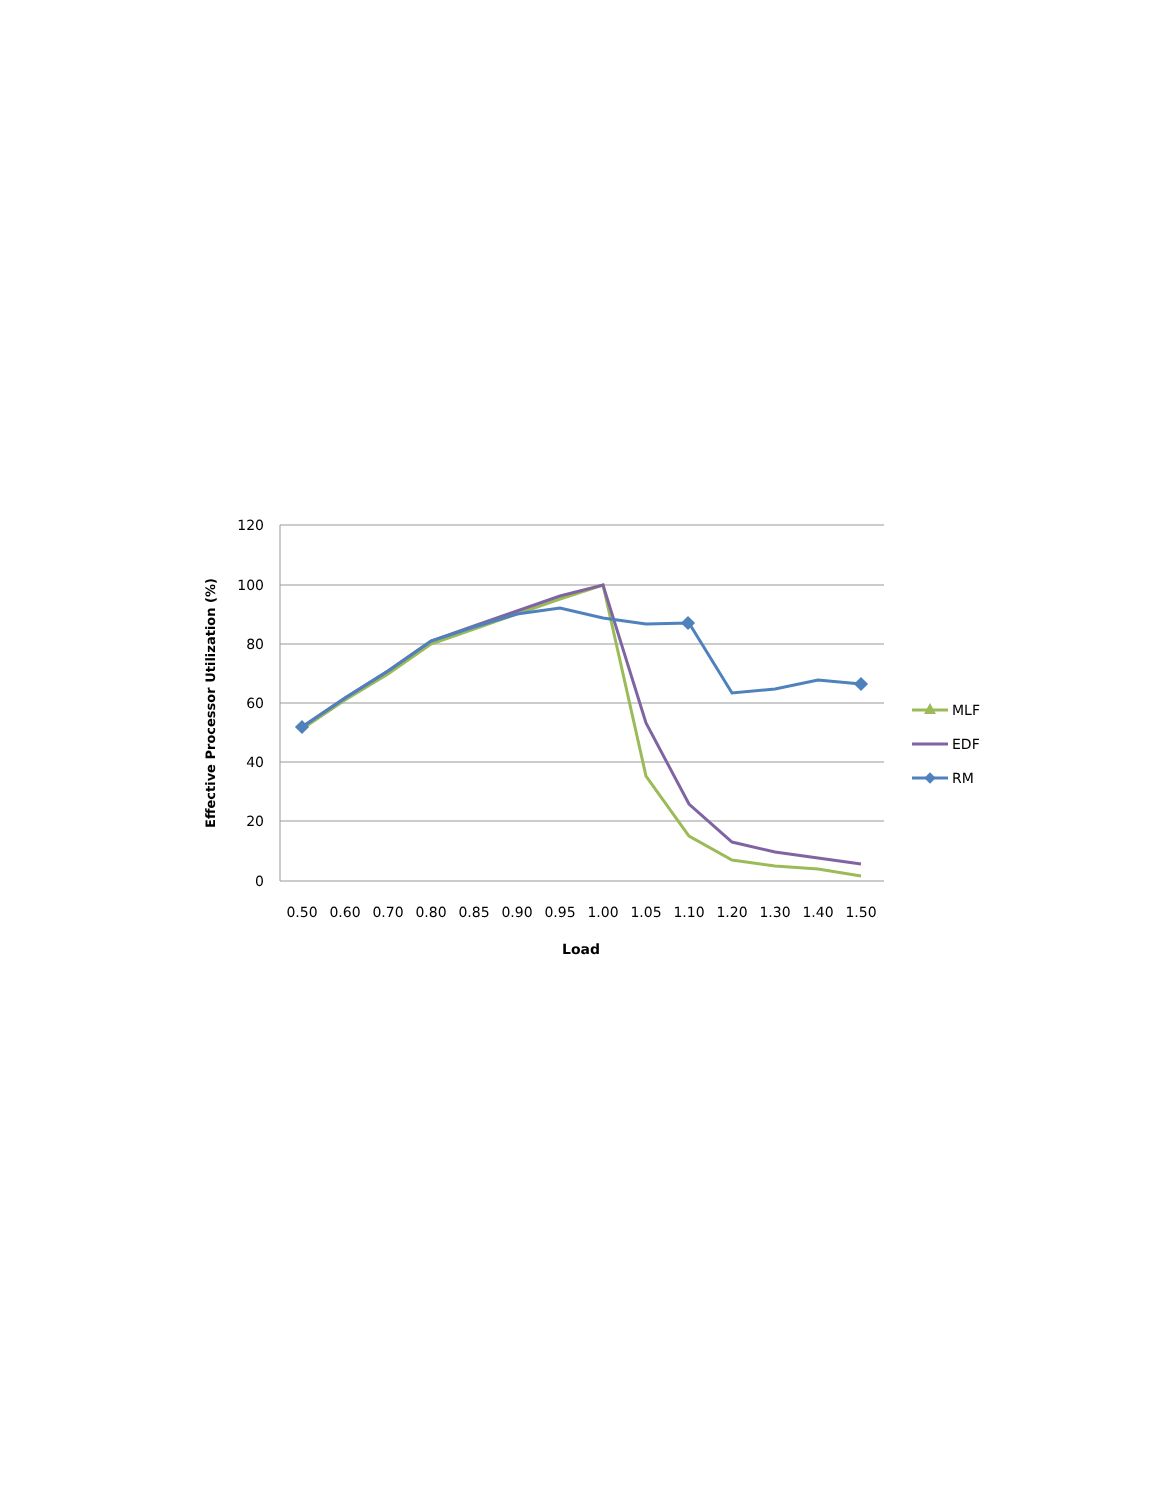120
100
80
60
40
20
0
0.50
0.60
0.70
0.80
0.85
0.90
0.95
1.00
1.05
1.10
1.20
1.30
1.40
1.50
Load
Effective Processor Utilization (%)
MLF
EDF
RM